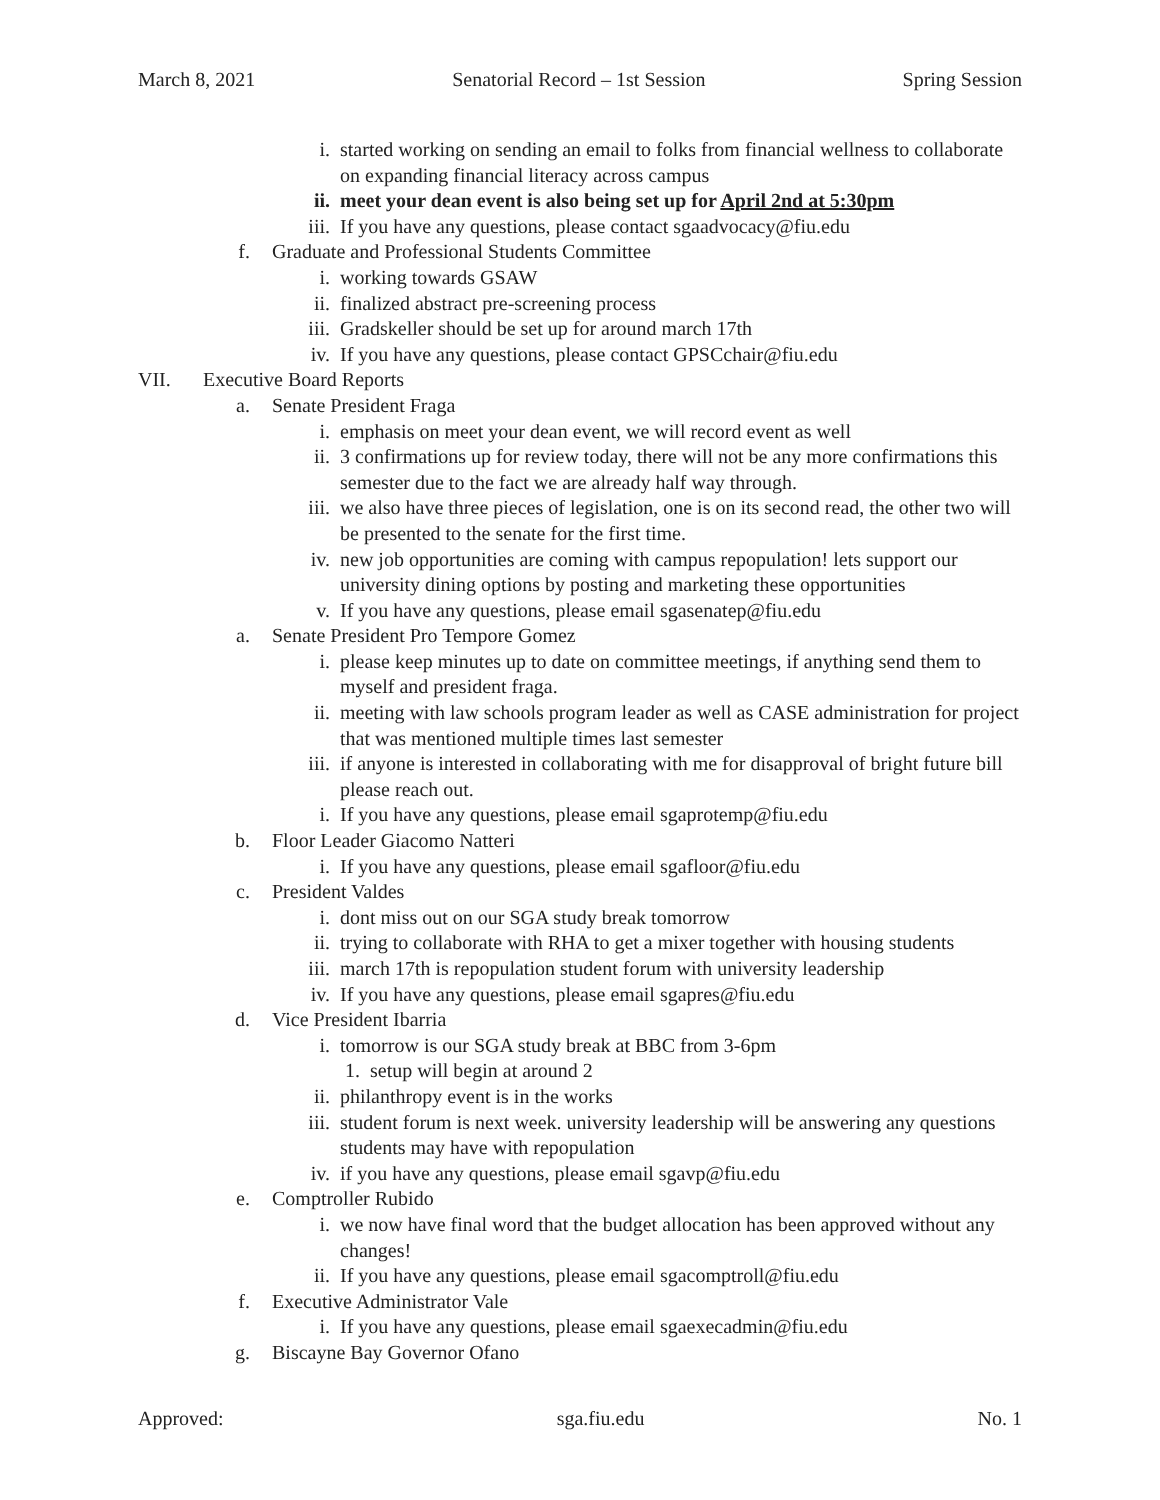March 8, 2021 Senatorial Record – 1st Session Spring Session
i. started working on sending an email to folks from financial wellness to collaborate on expanding financial literacy across campus
ii. meet your dean event is also being set up for April 2nd at 5:30pm
iii. If you have any questions, please contact sgaadvocacy@fiu.edu
f. Graduate and Professional Students Committee
i. working towards GSAW
ii. finalized abstract pre-screening process
iii. Gradskeller should be set up for around march 17th
iv. If you have any questions, please contact GPSCchair@fiu.edu
VII. Executive Board Reports
a. Senate President Fraga
i. emphasis on meet your dean event, we will record event as well
ii. 3 confirmations up for review today, there will not be any more confirmations this semester due to the fact we are already half way through.
iii. we also have three pieces of legislation, one is on its second read, the other two will be presented to the senate for the first time.
iv. new job opportunities are coming with campus repopulation! lets support our university dining options by posting and marketing these opportunities
v. If you have any questions, please email sgasenatep@fiu.edu
a. Senate President Pro Tempore Gomez
i. please keep minutes up to date on committee meetings, if anything send them to myself and president fraga.
ii. meeting with law schools program leader as well as CASE administration for project that was mentioned multiple times last semester
iii. if anyone is interested in collaborating with me for disapproval of bright future bill please reach out.
i. If you have any questions, please email sgaprotemp@fiu.edu
b. Floor Leader Giacomo Natteri
i. If you have any questions, please email sgafloor@fiu.edu
c. President Valdes
i. dont miss out on our SGA study break tomorrow
ii. trying to collaborate with RHA to get a mixer together with housing students
iii. march 17th is repopulation student forum with university leadership
iv. If you have any questions, please email sgapres@fiu.edu
d. Vice President Ibarria
i. tomorrow is our SGA study break at BBC from 3-6pm
1. setup will begin at around 2
ii. philanthropy event is in the works
iii. student forum is next week. university leadership will be answering any questions students may have with repopulation
iv. if you have any questions, please email sgavp@fiu.edu
e. Comptroller Rubido
i. we now have final word that the budget allocation has been approved without any changes!
ii. If you have any questions, please email sgacomptroll@fiu.edu
f. Executive Administrator Vale
i. If you have any questions, please email sgaexecadmin@fiu.edu
g. Biscayne Bay Governor Ofano
Approved: sga.fiu.edu No. 1